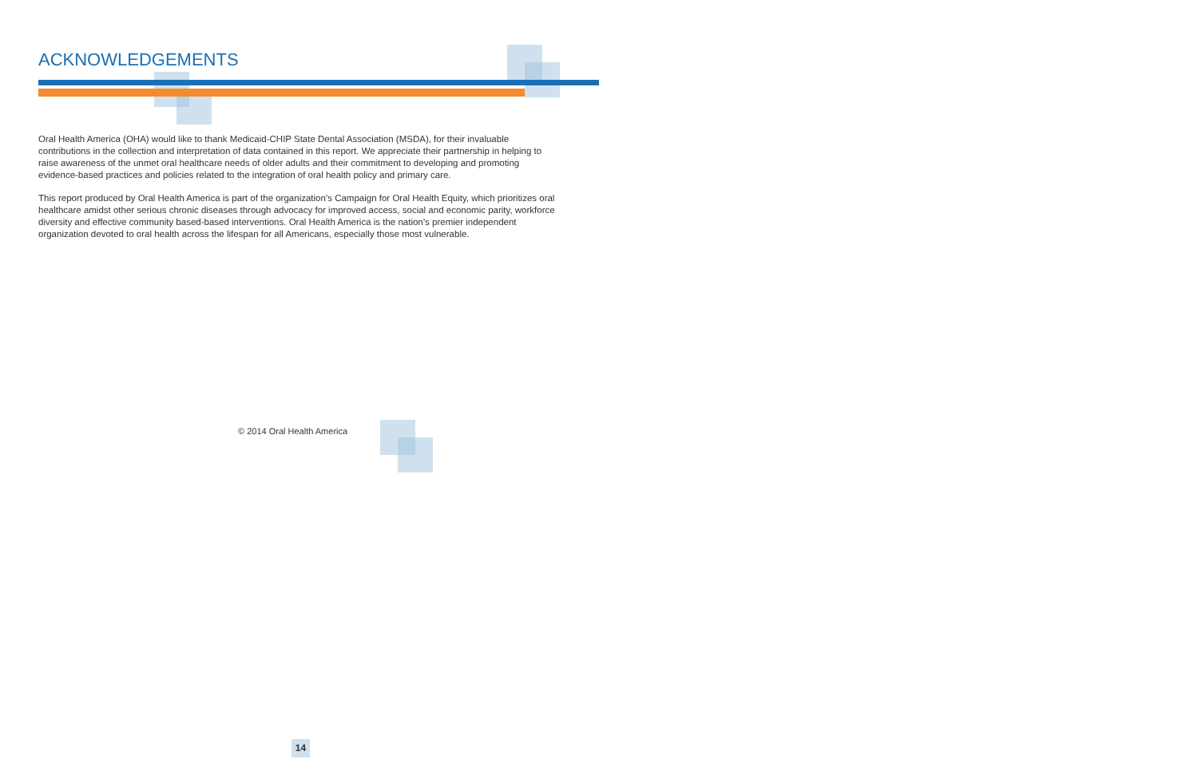ACKNOWLEDGEMENTS
Oral Health America (OHA) would like to thank Medicaid-CHIP State Dental Association (MSDA), for their invaluable contributions in the collection and interpretation of data contained in this report. We appreciate their partnership in helping to raise awareness of the unmet oral healthcare needs of older adults and their commitment to developing and promoting evidence-based practices and policies related to the integration of oral health policy and primary care.
This report produced by Oral Health America is part of the organization’s Campaign for Oral Health Equity, which prioritizes oral healthcare amidst other serious chronic diseases through advocacy for improved access, social and economic parity, workforce diversity and effective community based-based interventions. Oral Health America is the nation’s premier independent organization devoted to oral health across the lifespan for all Americans, especially those most vulnerable.
© 2014 Oral Health America
14